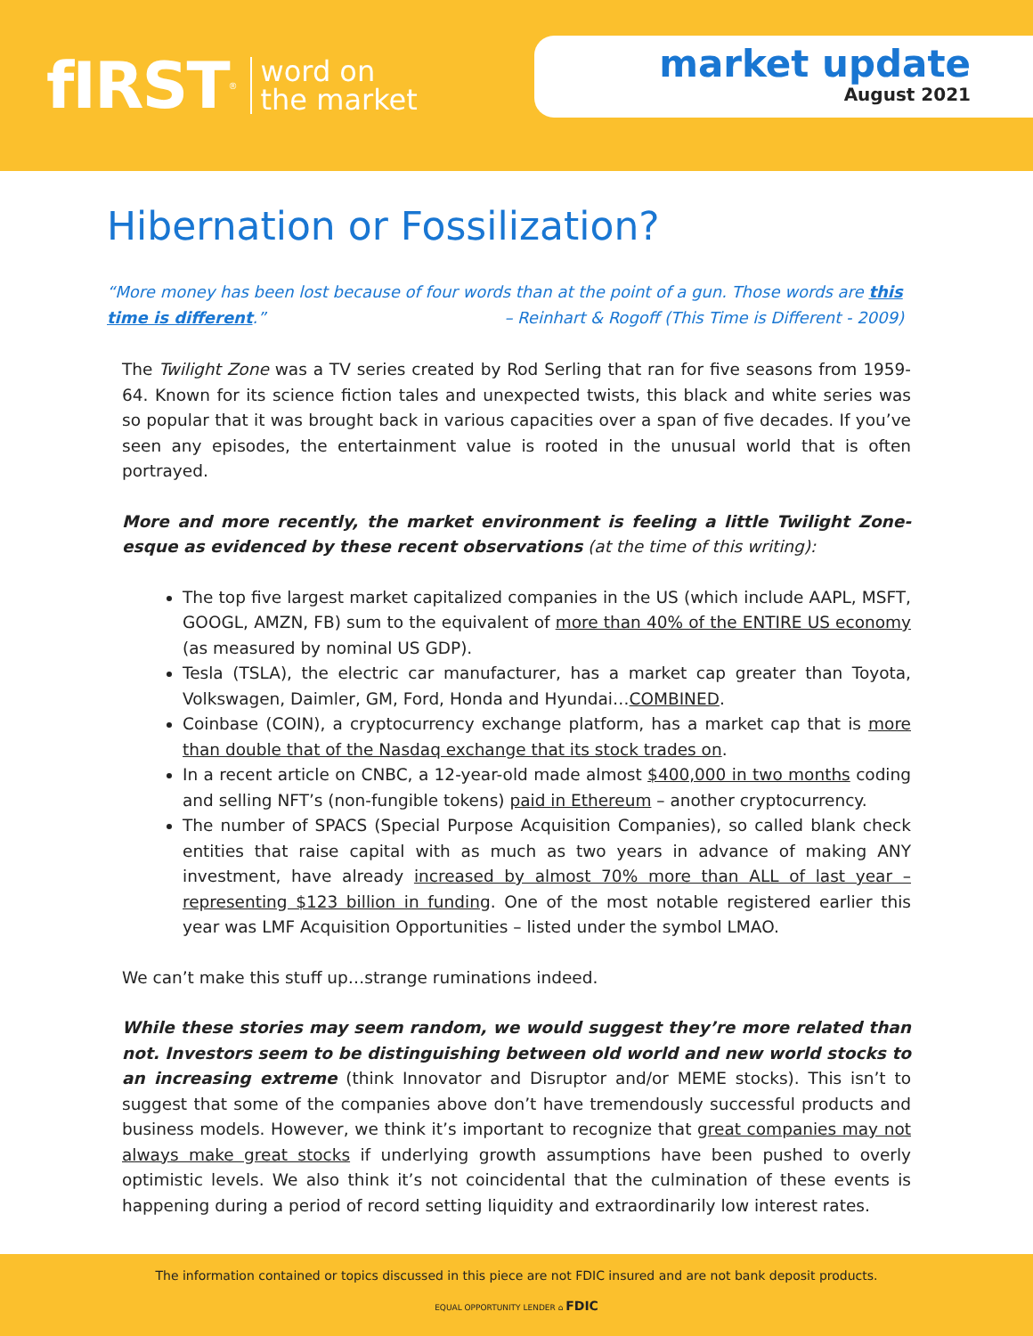fIRST<sup>®</sup> word on
the market
market update
August 2021
Hibernation or Fossilization?
“More money has been lost because of four words than at the point of a gun. Those words are this time is different.” – Reinhart & Rogoff (This Time is Different - 2009)
The Twilight Zone was a TV series created by Rod Serling that ran for five seasons from 1959-64. Known for its science fiction tales and unexpected twists, this black and white series was so popular that it was brought back in various capacities over a span of five decades. If you’ve seen any episodes, the entertainment value is rooted in the unusual world that is often portrayed.
More and more recently, the market environment is feeling a little Twilight Zone-esque as evidenced by these recent observations (at the time of this writing):
The top five largest market capitalized companies in the US (which include AAPL, MSFT, GOOGL, AMZN, FB) sum to the equivalent of more than 40% of the ENTIRE US economy (as measured by nominal US GDP).
Tesla (TSLA), the electric car manufacturer, has a market cap greater than Toyota, Volkswagen, Daimler, GM, Ford, Honda and Hyundai…COMBINED.
Coinbase (COIN), a cryptocurrency exchange platform, has a market cap that is more than double that of the Nasdaq exchange that its stock trades on.
In a recent article on CNBC, a 12-year-old made almost $400,000 in two months coding and selling NFT’s (non-fungible tokens) paid in Ethereum – another cryptocurrency.
The number of SPACS (Special Purpose Acquisition Companies), so called blank check entities that raise capital with as much as two years in advance of making ANY investment, have already increased by almost 70% more than ALL of last year – representing $123 billion in funding. One of the most notable registered earlier this year was LMF Acquisition Opportunities – listed under the symbol LMAO.
We can’t make this stuff up…strange ruminations indeed.
While these stories may seem random, we would suggest they’re more related than not. Investors seem to be distinguishing between old world and new world stocks to an increasing extreme (think Innovator and Disruptor and/or MEME stocks). This isn’t to suggest that some of the companies above don’t have tremendously successful products and business models. However, we think it’s important to recognize that great companies may not always make great stocks if underlying growth assumptions have been pushed to overly optimistic levels. We also think it’s not coincidental that the culmination of these events is happening during a period of record setting liquidity and extraordinarily low interest rates.
The information contained or topics discussed in this piece are not FDIC insured and are not bank deposit products.
EQUAL OPPORTUNITY LENDER ⌂ FDIC